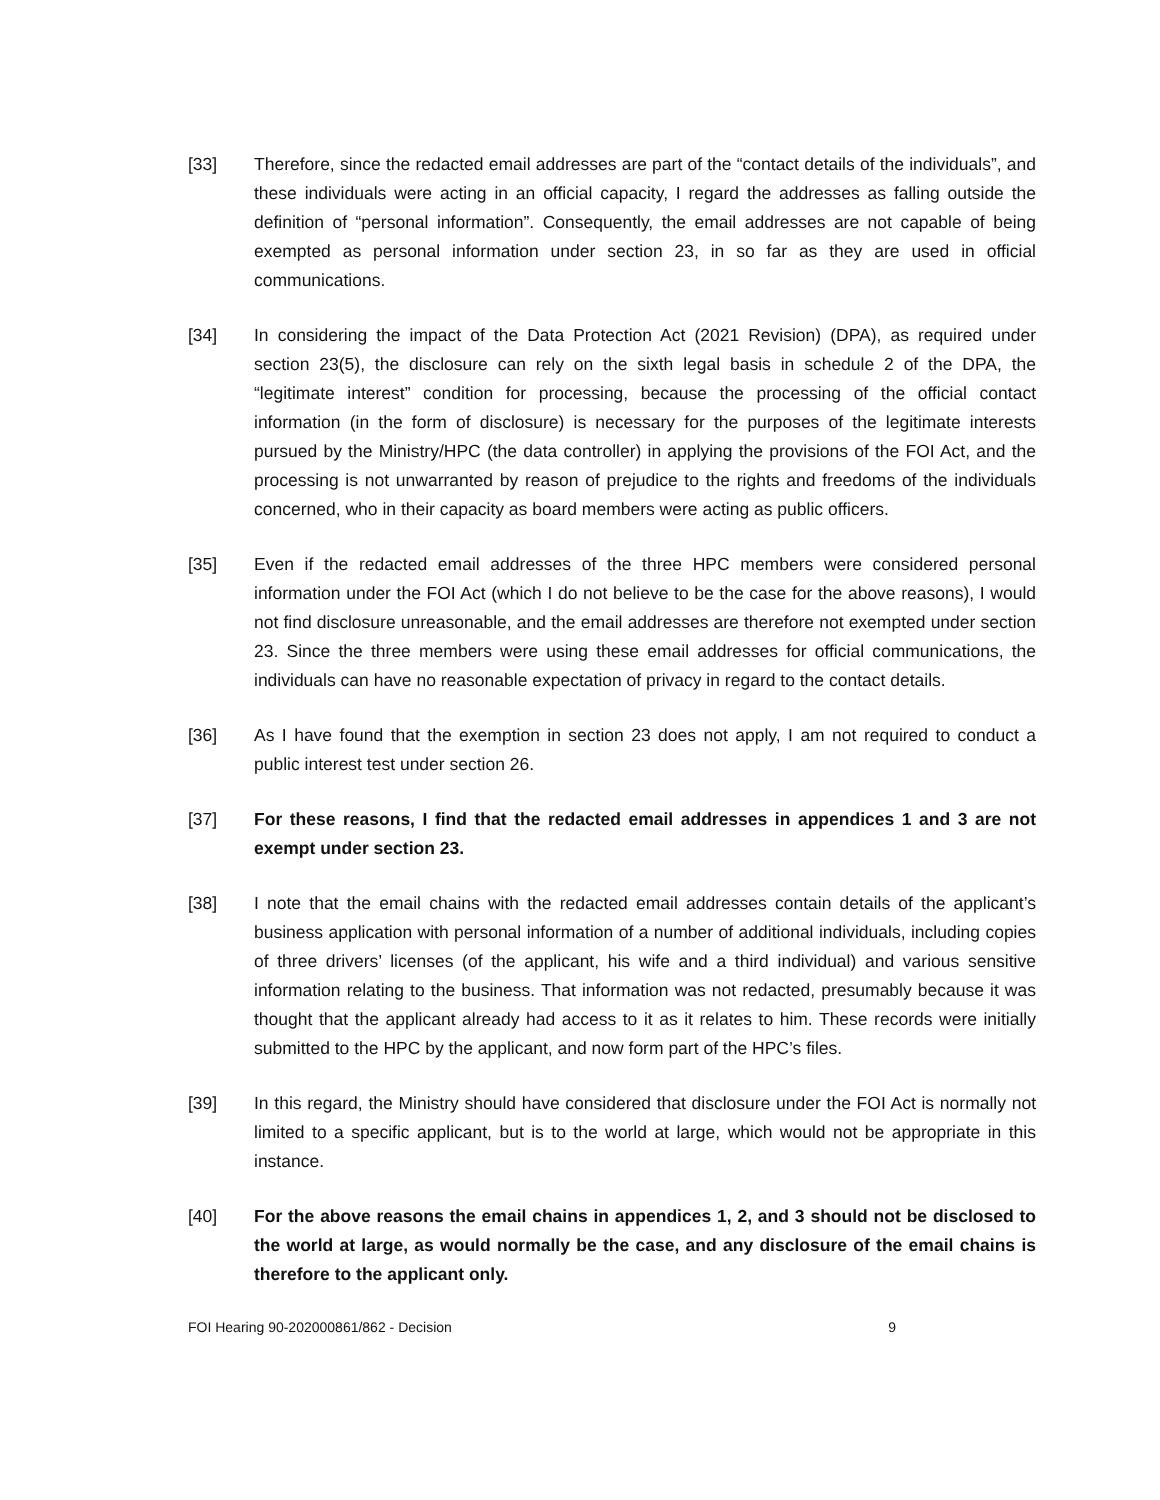[33] Therefore, since the redacted email addresses are part of the “contact details of the individuals”, and these individuals were acting in an official capacity, I regard the addresses as falling outside the definition of “personal information”. Consequently, the email addresses are not capable of being exempted as personal information under section 23, in so far as they are used in official communications.
[34] In considering the impact of the Data Protection Act (2021 Revision) (DPA), as required under section 23(5), the disclosure can rely on the sixth legal basis in schedule 2 of the DPA, the “legitimate interest” condition for processing, because the processing of the official contact information (in the form of disclosure) is necessary for the purposes of the legitimate interests pursued by the Ministry/HPC (the data controller) in applying the provisions of the FOI Act, and the processing is not unwarranted by reason of prejudice to the rights and freedoms of the individuals concerned, who in their capacity as board members were acting as public officers.
[35] Even if the redacted email addresses of the three HPC members were considered personal information under the FOI Act (which I do not believe to be the case for the above reasons), I would not find disclosure unreasonable, and the email addresses are therefore not exempted under section 23. Since the three members were using these email addresses for official communications, the individuals can have no reasonable expectation of privacy in regard to the contact details.
[36] As I have found that the exemption in section 23 does not apply, I am not required to conduct a public interest test under section 26.
[37] For these reasons, I find that the redacted email addresses in appendices 1 and 3 are not exempt under section 23.
[38] I note that the email chains with the redacted email addresses contain details of the applicant’s business application with personal information of a number of additional individuals, including copies of three drivers’ licenses (of the applicant, his wife and a third individual) and various sensitive information relating to the business. That information was not redacted, presumably because it was thought that the applicant already had access to it as it relates to him. These records were initially submitted to the HPC by the applicant, and now form part of the HPC’s files.
[39] In this regard, the Ministry should have considered that disclosure under the FOI Act is normally not limited to a specific applicant, but is to the world at large, which would not be appropriate in this instance.
[40] For the above reasons the email chains in appendices 1, 2, and 3 should not be disclosed to the world at large, as would normally be the case, and any disclosure of the email chains is therefore to the applicant only.
FOI Hearing 90-202000861/862 - Decision 9